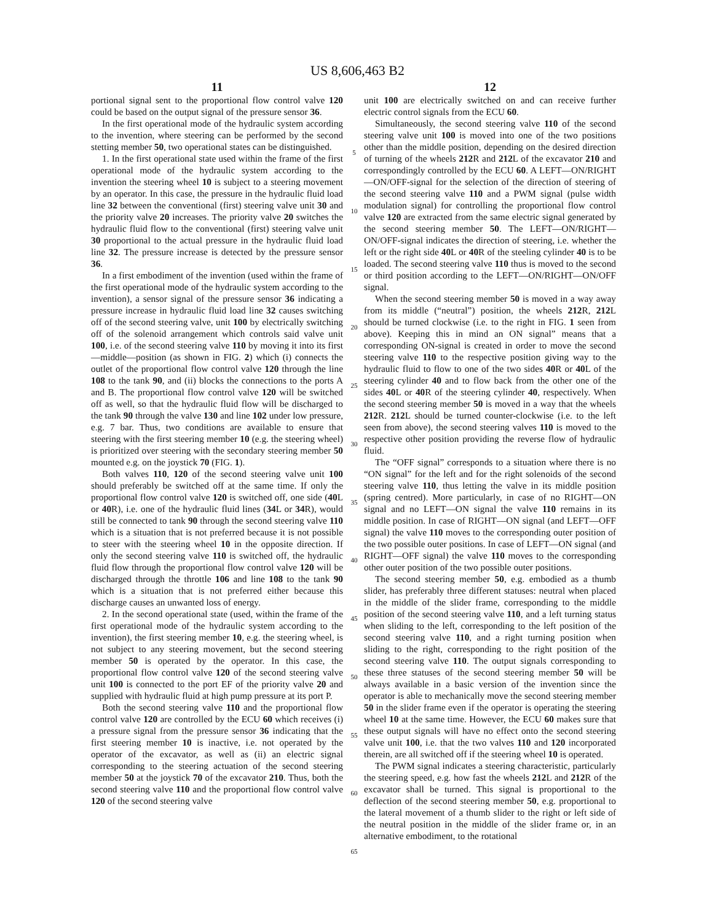US 8,606,463 B2
11
portional signal sent to the proportional flow control valve 120 could be based on the output signal of the pressure sensor 36.
In the first operational mode of the hydraulic system according to the invention, where steering can be performed by the second stetting member 50, two operational states can be distinguished.
1. In the first operational state used within the frame of the first operational mode of the hydraulic system according to the invention the steering wheel 10 is subject to a steering movement by an operator. In this case, the pressure in the hydraulic fluid load line 32 between the conventional (first) steering valve unit 30 and the priority valve 20 increases. The priority valve 20 switches the hydraulic fluid flow to the conventional (first) steering valve unit 30 proportional to the actual pressure in the hydraulic fluid load line 32. The pressure increase is detected by the pressure sensor 36.
In a first embodiment of the invention (used within the frame of the first operational mode of the hydraulic system according to the invention), a sensor signal of the pressure sensor 36 indicating a pressure increase in hydraulic fluid load line 32 causes switching off of the second steering valve, unit 100 by electrically switching off of the solenoid arrangement which controls said valve unit 100, i.e. of the second steering valve 110 by moving it into its first—middle—position (as shown in FIG. 2) which (i) connects the outlet of the proportional flow control valve 120 through the line 108 to the tank 90, and (ii) blocks the connections to the ports A and B. The proportional flow control valve 120 will be switched off as well, so that the hydraulic fluid flow will be discharged to the tank 90 through the valve 130 and line 102 under low pressure, e.g. 7 bar. Thus, two conditions are available to ensure that steering with the first steering member 10 (e.g. the steering wheel) is prioritized over steering with the secondary steering member 50 mounted e.g. on the joystick 70 (FIG. 1).
Both valves 110, 120 of the second steering valve unit 100 should preferably be switched off at the same time. If only the proportional flow control valve 120 is switched off, one side (40 L or 40 R), i.e. one of the hydraulic fluid lines (34 L or 34 R), would still be connected to tank 90 through the second steering valve 110 which is a situation that is not preferred because it is not possible to steer with the steering wheel 10 in the opposite direction. If only the second steering valve 110 is switched off, the hydraulic fluid flow through the proportional flow control valve 120 will be discharged through the throttle 106 and line 108 to the tank 90 which is a situation that is not preferred either because this discharge causes an unwanted loss of energy.
2. In the second operational state (used, within the frame of the first operational mode of the hydraulic system according to the invention), the first steering member 10, e.g. the steering wheel, is not subject to any steering movement, but the second steering member 50 is operated by the operator. In this case, the proportional flow control valve 120 of the second steering valve unit 100 is connected to the port EF of the priority valve 20 and supplied with hydraulic fluid at high pump pressure at its port P.
Both the second steering valve 110 and the proportional flow control valve 120 are controlled by the ECU 60 which receives (i) a pressure signal from the pressure sensor 36 indicating that the first steering member 10 is inactive, i.e. not operated by the operator of the excavator, as well as (ii) an electric signal corresponding to the steering actuation of the second steering member 50 at the joystick 70 of the excavator 210. Thus, both the second steering valve 110 and the proportional flow control valve 120 of the second steering valve
12
unit 100 are electrically switched on and can receive further electric control signals from the ECU 60.
Simultaneously, the second steering valve 110 of the second steering valve unit 100 is moved into one of the two positions other than the middle position, depending on the desired direction of turning of the wheels 212 R and 212 L of the excavator 210 and correspondingly controlled by the ECU 60. A LEFT—ON/RIGHT—ON/OFF-signal for the selection of the direction of steering of the second steering valve 110 and a PWM signal (pulse width modulation signal) for controlling the proportional flow control valve 120 are extracted from the same electric signal generated by the second steering member 50. The LEFT—ON/RIGHT—ON/OFF-signal indicates the direction of steering, i.e. whether the left or the right side 40 L or 40 R of the steeling cylinder 40 is to be loaded. The second steering valve 110 thus is moved to the second or third position according to the LEFT—ON/RIGHT—ON/OFF signal.
When the second steering member 50 is moved in a way away from its middle (“neutral”) position, the wheels 212 R, 212 L should be turned clockwise (i.e. to the right in FIG. 1 seen from above). Keeping this in mind an ON signal” means that a corresponding ON-signal is created in order to move the second steering valve 110 to the respective position giving way to the hydraulic fluid to flow to one of the two sides 40 R or 40 L of the steering cylinder 40 and to flow back from the other one of the sides 40 L or 40 R of the steering cylinder 40, respectively. When the second steering member 50 is moved in a way that the wheels 212 R. 212 L should be turned counter-clockwise (i.e. to the left seen from above), the second steering valves 110 is moved to the respective other position providing the reverse flow of hydraulic fluid.
The “OFF signal” corresponds to a situation where there is no “ON signal” for the left and for the right solenoids of the second steering valve 110, thus letting the valve in its middle position (spring centred). More particularly, in case of no RIGHT—ON signal and no LEFT—ON signal the valve 110 remains in its middle position. In case of RIGHT—ON signal (and LEFT—OFF signal) the valve 110 moves to the corresponding outer position of the two possible outer positions. In case of LEFT—ON signal (and RIGHT—OFF signal) the valve 110 moves to the corresponding other outer position of the two possible outer positions.
The second steering member 50, e.g. embodied as a thumb slider, has preferably three different statuses: neutral when placed in the middle of the slider frame, corresponding to the middle position of the second steering valve 110, and a left turning status when sliding to the left, corresponding to the left position of the second steering valve 110, and a right turning position when sliding to the right, corresponding to the right position of the second steering valve 110. The output signals corresponding to these three statuses of the second steering member 50 will be always available in a basic version of the invention since the operator is able to mechanically move the second steering member 50 in the slider frame even if the operator is operating the steering wheel 10 at the same time. However, the ECU 60 makes sure that these output signals will have no effect onto the second steering valve unit 100, i.e. that the two valves 110 and 120 incorporated therein, are all switched off if the steering wheel 10 is operated.
The PWM signal indicates a steering characteristic, particularly the steering speed, e.g. how fast the wheels 212 L and 212 R of the excavator shall be turned. This signal is proportional to the deflection of the second steering member 50, e.g. proportional to the lateral movement of a thumb slider to the right or left side of the neutral position in the middle of the slider frame or, in an alternative embodiment, to the rotational
5
10
15
20
25
30
35
40
45
50
55
60
65